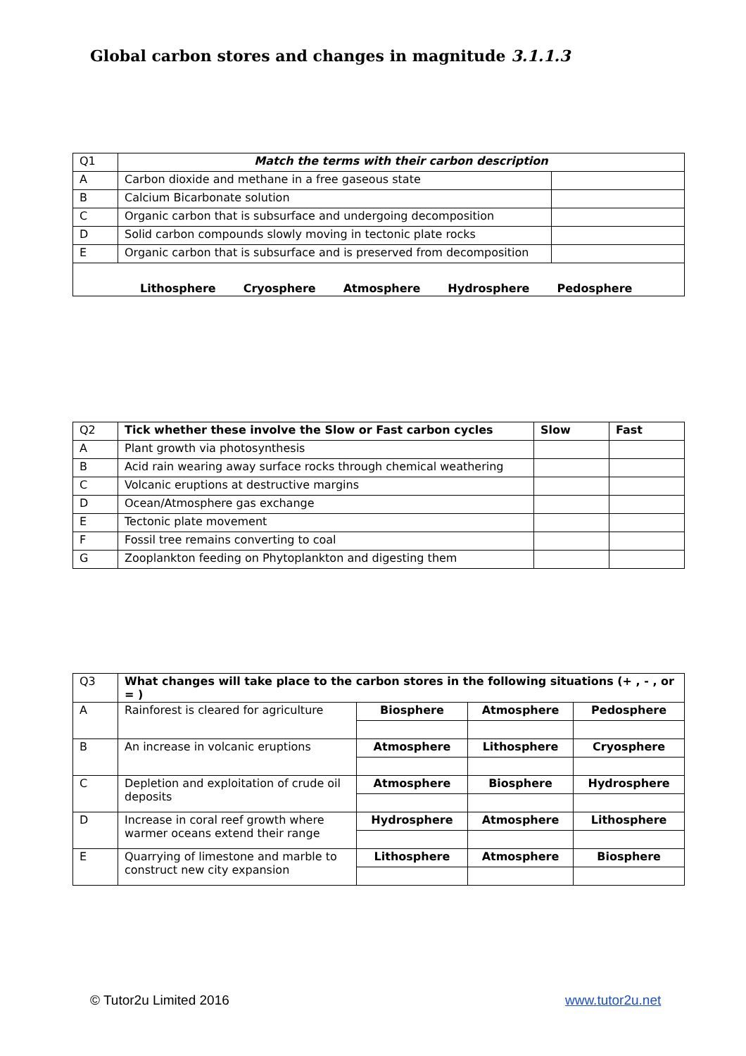Global carbon stores and changes in magnitude 3.1.1.3
| Q1 | Match the terms with their carbon description | |
| A | Carbon dioxide and methane in a free gaseous state | |
| B | Calcium Bicarbonate solution | |
| C | Organic carbon that is subsurface and undergoing decomposition | |
| D | Solid carbon compounds slowly moving in tectonic plate rocks | |
| E | Organic carbon that is subsurface and is preserved from decomposition | |
| Lithosphere Cryosphere Atmosphere Hydrosphere Pedosphere | | |
| Q2 | Tick whether these involve the Slow or Fast carbon cycles | Slow | Fast |
| A | Plant growth via photosynthesis | | |
| B | Acid rain wearing away surface rocks through chemical weathering | | |
| C | Volcanic eruptions at destructive margins | | |
| D | Ocean/Atmosphere gas exchange | | |
| E | Tectonic plate movement | | |
| F | Fossil tree remains converting to coal | | |
| G | Zooplankton feeding on Phytoplankton and digesting them | | |
| Q3 | What changes will take place to the carbon stores in the following situations (+ , - , or = ) | | | |
| A | Rainforest is cleared for agriculture | Biosphere | Atmosphere | Pedosphere |
| B | An increase in volcanic eruptions | Atmosphere | Lithosphere | Cryosphere |
| C | Depletion and exploitation of crude oil deposits | Atmosphere | Biosphere | Hydrosphere |
| D | Increase in coral reef growth where warmer oceans extend their range | Hydrosphere | Atmosphere | Lithosphere |
| E | Quarrying of limestone and marble to construct new city expansion | Lithosphere | Atmosphere | Biosphere |
© Tutor2u Limited 2016 www.tutor2u.net